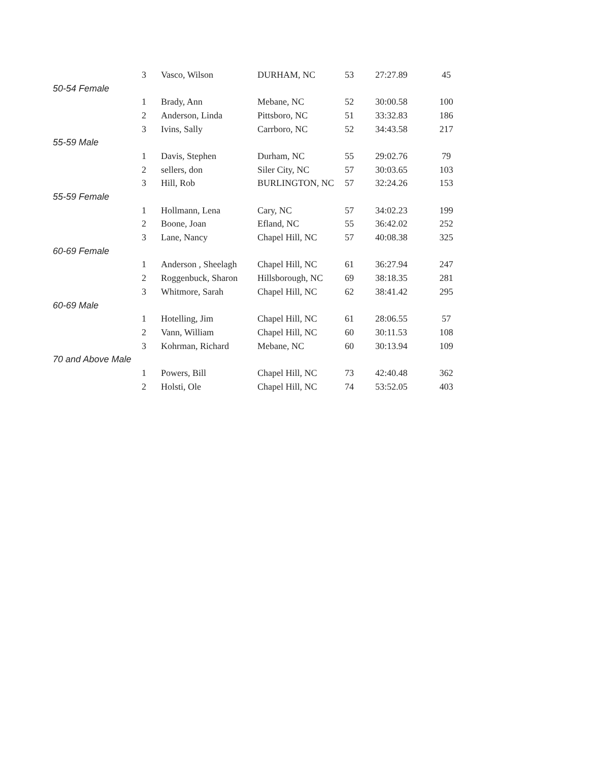| | 3 | Vasco, Wilson | DURHAM, NC | 53 | 27:27.89 | 45 |
| 50-54 Female | | | | | | |
| | 1 | Brady, Ann | Mebane, NC | 52 | 30:00.58 | 100 |
| | 2 | Anderson, Linda | Pittsboro, NC | 51 | 33:32.83 | 186 |
| | 3 | Ivins, Sally | Carrboro, NC | 52 | 34:43.58 | 217 |
| 55-59 Male | | | | | | |
| | 1 | Davis, Stephen | Durham, NC | 55 | 29:02.76 | 79 |
| | 2 | sellers, don | Siler City, NC | 57 | 30:03.65 | 103 |
| | 3 | Hill, Rob | BURLINGTON, NC | 57 | 32:24.26 | 153 |
| 55-59 Female | | | | | | |
| | 1 | Hollmann, Lena | Cary, NC | 57 | 34:02.23 | 199 |
| | 2 | Boone, Joan | Efland, NC | 55 | 36:42.02 | 252 |
| | 3 | Lane, Nancy | Chapel Hill, NC | 57 | 40:08.38 | 325 |
| 60-69 Female | | | | | | |
| | 1 | Anderson , Sheelagh | Chapel Hill, NC | 61 | 36:27.94 | 247 |
| | 2 | Roggenbuck, Sharon | Hillsborough, NC | 69 | 38:18.35 | 281 |
| | 3 | Whitmore, Sarah | Chapel Hill, NC | 62 | 38:41.42 | 295 |
| 60-69 Male | | | | | | |
| | 1 | Hotelling, Jim | Chapel Hill, NC | 61 | 28:06.55 | 57 |
| | 2 | Vann, William | Chapel Hill, NC | 60 | 30:11.53 | 108 |
| | 3 | Kohrman, Richard | Mebane, NC | 60 | 30:13.94 | 109 |
| 70 and Above Male | | | | | | |
| | 1 | Powers, Bill | Chapel Hill, NC | 73 | 42:40.48 | 362 |
| | 2 | Holsti, Ole | Chapel Hill, NC | 74 | 53:52.05 | 403 |